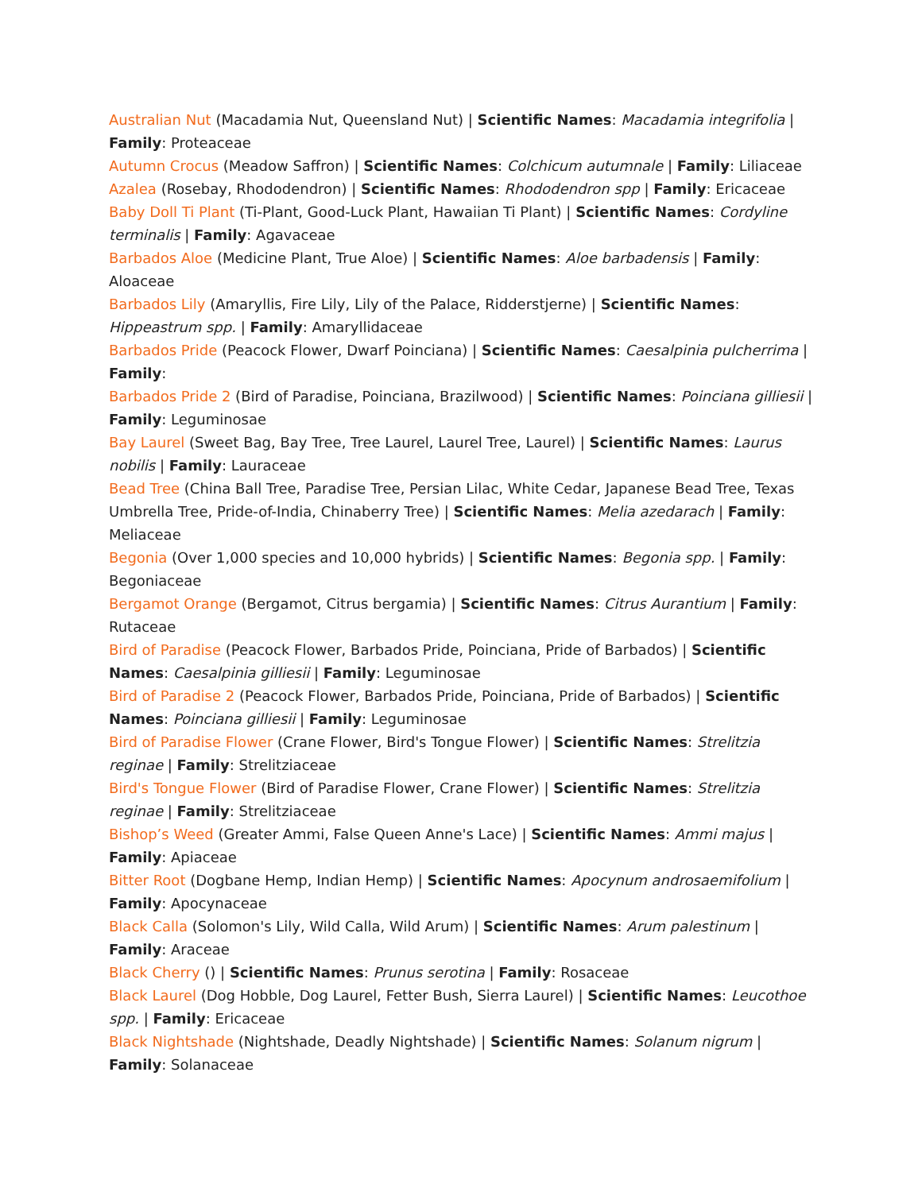Australian Nut (Macadamia Nut, Queensland Nut) | Scientific Names: Macadamia integrifolia | Family: Proteaceae
Autumn Crocus (Meadow Saffron) | Scientific Names: Colchicum autumnale | Family: Liliaceae
Azalea (Rosebay, Rhododendron) | Scientific Names: Rhododendron spp | Family: Ericaceae
Baby Doll Ti Plant (Ti-Plant, Good-Luck Plant, Hawaiian Ti Plant) | Scientific Names: Cordyline terminalis | Family: Agavaceae
Barbados Aloe (Medicine Plant, True Aloe) | Scientific Names: Aloe barbadensis | Family: Aloaceae
Barbados Lily (Amaryllis, Fire Lily, Lily of the Palace, Ridderstjerne) | Scientific Names: Hippeastrum spp. | Family: Amaryllidaceae
Barbados Pride (Peacock Flower, Dwarf Poinciana) | Scientific Names: Caesalpinia pulcherrima | Family:
Barbados Pride 2 (Bird of Paradise, Poinciana, Brazilwood) | Scientific Names: Poinciana gilliesii | Family: Leguminosae
Bay Laurel (Sweet Bag, Bay Tree, Tree Laurel, Laurel Tree, Laurel) | Scientific Names: Laurus nobilis | Family: Lauraceae
Bead Tree (China Ball Tree, Paradise Tree, Persian Lilac, White Cedar, Japanese Bead Tree, Texas Umbrella Tree, Pride-of-India, Chinaberry Tree) | Scientific Names: Melia azedarach | Family: Meliaceae
Begonia (Over 1,000 species and 10,000 hybrids) | Scientific Names: Begonia spp. | Family: Begoniaceae
Bergamot Orange (Bergamot, Citrus bergamia) | Scientific Names: Citrus Aurantium | Family: Rutaceae
Bird of Paradise (Peacock Flower, Barbados Pride, Poinciana, Pride of Barbados) | Scientific Names: Caesalpinia gilliesii | Family: Leguminosae
Bird of Paradise 2 (Peacock Flower, Barbados Pride, Poinciana, Pride of Barbados) | Scientific Names: Poinciana gilliesii | Family: Leguminosae
Bird of Paradise Flower (Crane Flower, Bird's Tongue Flower) | Scientific Names: Strelitzia reginae | Family: Strelitziaceae
Bird's Tongue Flower (Bird of Paradise Flower, Crane Flower) | Scientific Names: Strelitzia reginae | Family: Strelitziaceae
Bishop’s Weed (Greater Ammi, False Queen Anne's Lace) | Scientific Names: Ammi majus | Family: Apiaceae
Bitter Root (Dogbane Hemp, Indian Hemp) | Scientific Names: Apocynum androsaemifolium | Family: Apocynaceae
Black Calla (Solomon's Lily, Wild Calla, Wild Arum) | Scientific Names: Arum palestinum | Family: Araceae
Black Cherry () | Scientific Names: Prunus serotina | Family: Rosaceae
Black Laurel (Dog Hobble, Dog Laurel, Fetter Bush, Sierra Laurel) | Scientific Names: Leucothoe spp. | Family: Ericaceae
Black Nightshade (Nightshade, Deadly Nightshade) | Scientific Names: Solanum nigrum | Family: Solanaceae